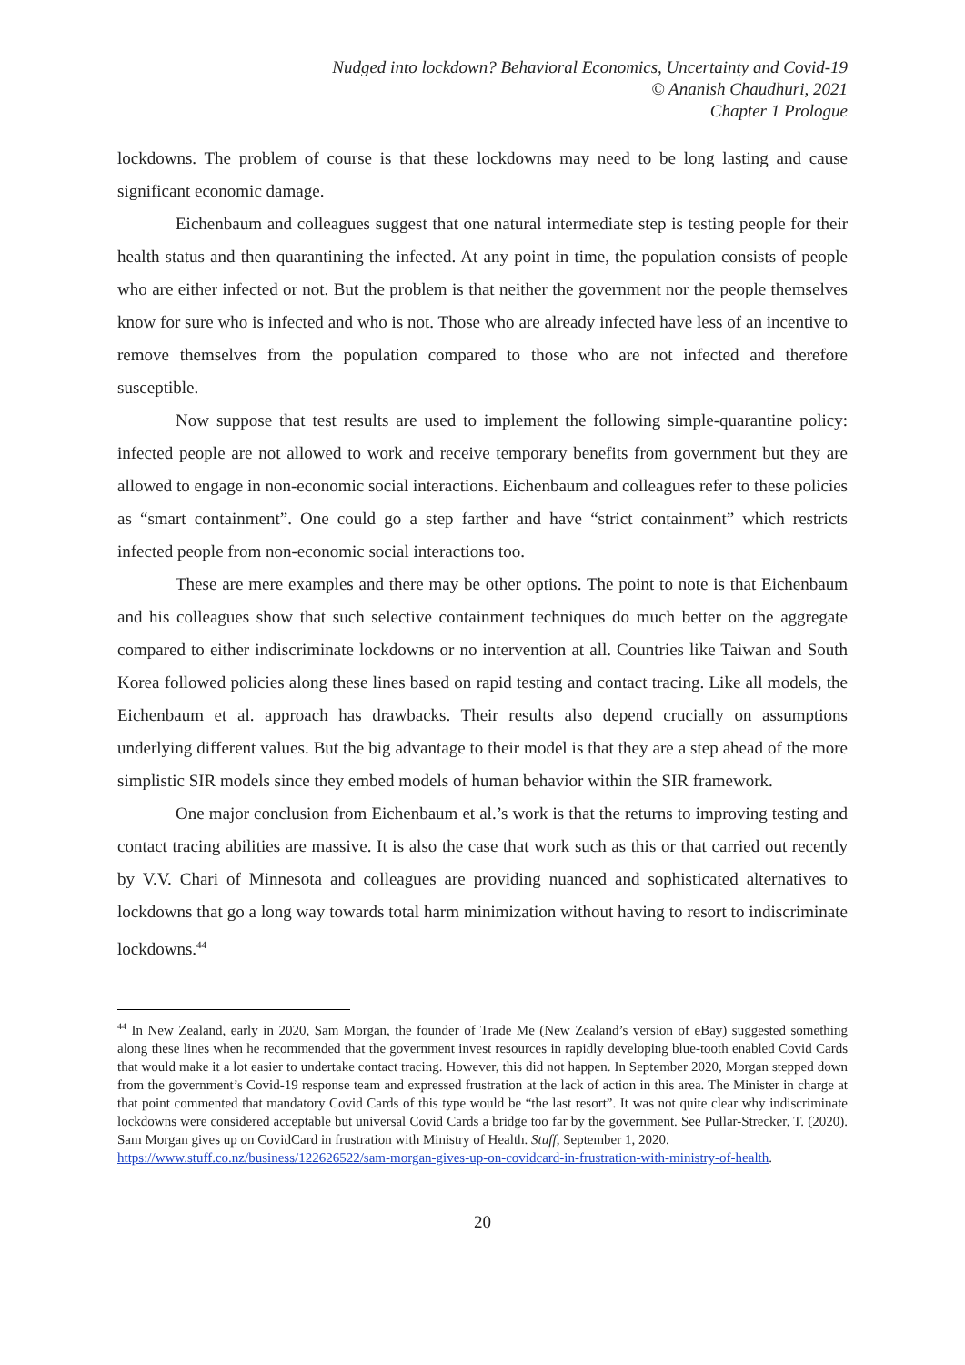Nudged into lockdown? Behavioral Economics, Uncertainty and Covid-19
© Ananish Chaudhuri, 2021
Chapter 1 Prologue
lockdowns. The problem of course is that these lockdowns may need to be long lasting and cause significant economic damage.
Eichenbaum and colleagues suggest that one natural intermediate step is testing people for their health status and then quarantining the infected. At any point in time, the population consists of people who are either infected or not. But the problem is that neither the government nor the people themselves know for sure who is infected and who is not. Those who are already infected have less of an incentive to remove themselves from the population compared to those who are not infected and therefore susceptible.
Now suppose that test results are used to implement the following simple-quarantine policy: infected people are not allowed to work and receive temporary benefits from government but they are allowed to engage in non-economic social interactions. Eichenbaum and colleagues refer to these policies as “smart containment”. One could go a step farther and have “strict containment” which restricts infected people from non-economic social interactions too.
These are mere examples and there may be other options. The point to note is that Eichenbaum and his colleagues show that such selective containment techniques do much better on the aggregate compared to either indiscriminate lockdowns or no intervention at all. Countries like Taiwan and South Korea followed policies along these lines based on rapid testing and contact tracing. Like all models, the Eichenbaum et al. approach has drawbacks. Their results also depend crucially on assumptions underlying different values. But the big advantage to their model is that they are a step ahead of the more simplistic SIR models since they embed models of human behavior within the SIR framework.
One major conclusion from Eichenbaum et al.’s work is that the returns to improving testing and contact tracing abilities are massive. It is also the case that work such as this or that carried out recently by V.V. Chari of Minnesota and colleagues are providing nuanced and sophisticated alternatives to lockdowns that go a long way towards total harm minimization without having to resort to indiscriminate lockdowns.<sup>44</sup>
<sup>44</sup> In New Zealand, early in 2020, Sam Morgan, the founder of Trade Me (New Zealand’s version of eBay) suggested something along these lines when he recommended that the government invest resources in rapidly developing blue-tooth enabled Covid Cards that would make it a lot easier to undertake contact tracing. However, this did not happen. In September 2020, Morgan stepped down from the government’s Covid-19 response team and expressed frustration at the lack of action in this area. The Minister in charge at that point commented that mandatory Covid Cards of this type would be “the last resort”. It was not quite clear why indiscriminate lockdowns were considered acceptable but universal Covid Cards a bridge too far by the government. See Pullar-Strecker, T. (2020). Sam Morgan gives up on CovidCard in frustration with Ministry of Health. Stuff, September 1, 2020.
https://www.stuff.co.nz/business/122626522/sam-morgan-gives-up-on-covidcard-in-frustration-with-ministry-of-health.
20